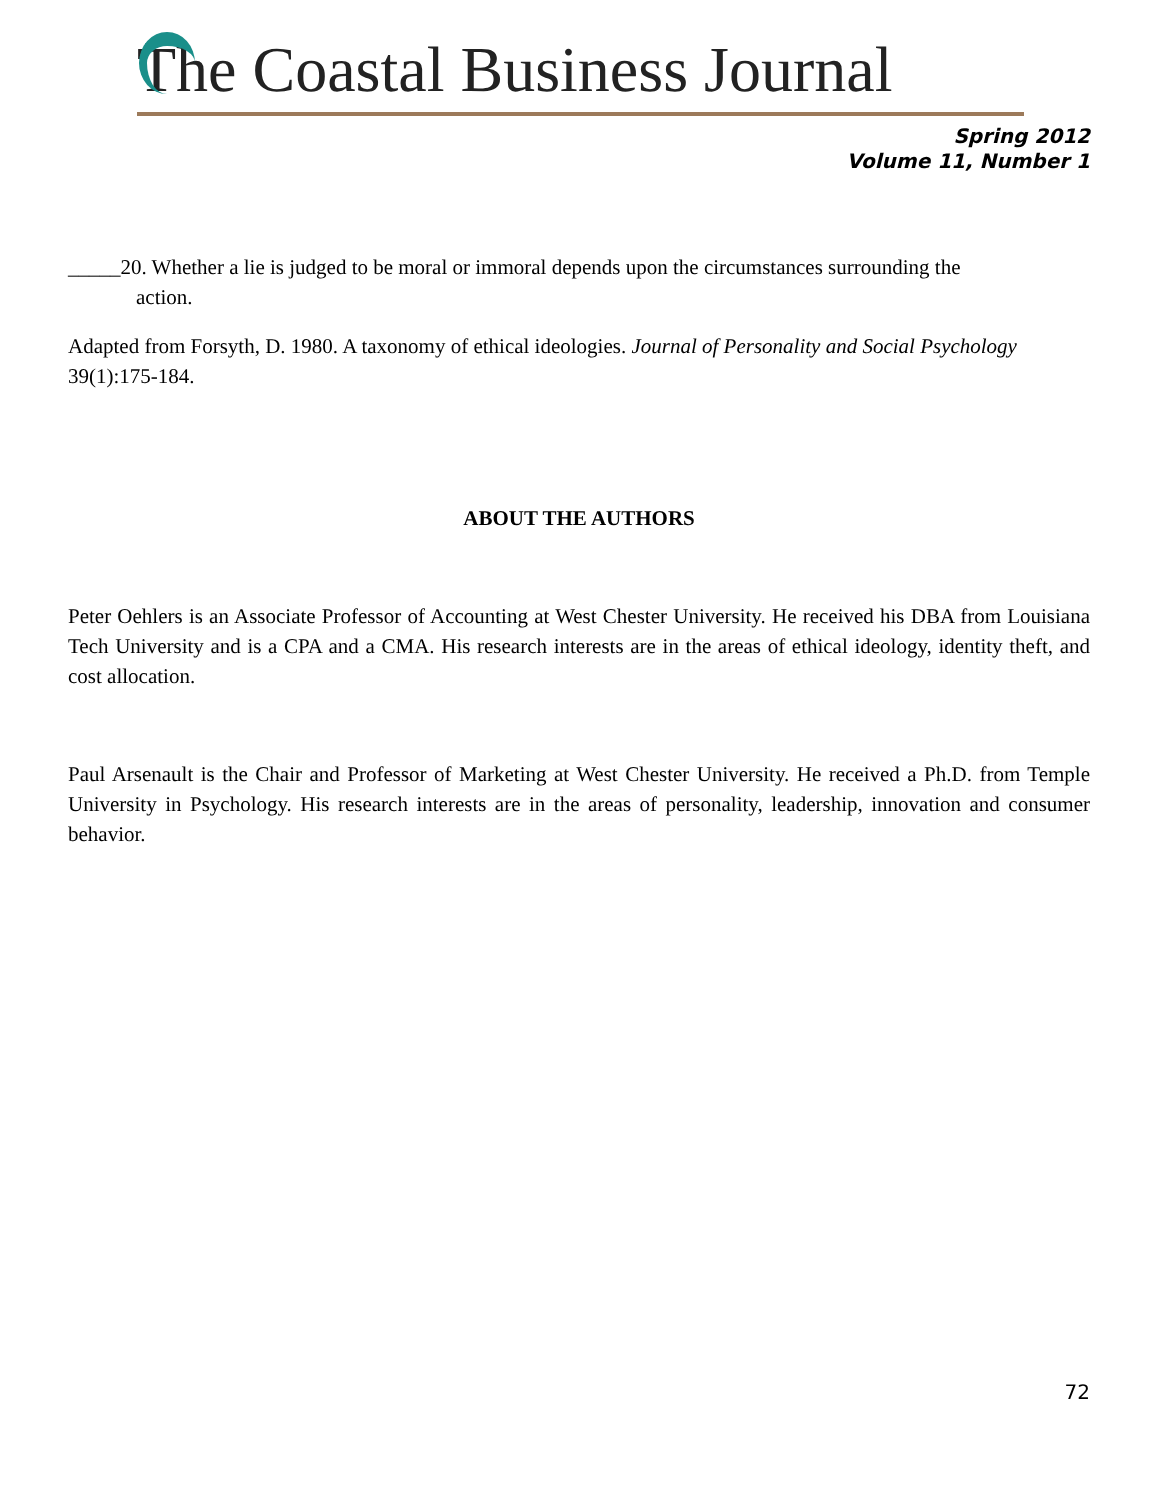The Coastal Business Journal
Spring 2012
Volume 11, Number 1
_____20. Whether a lie is judged to be moral or immoral depends upon the circumstances surrounding the
action.
Adapted from Forsyth, D. 1980. A taxonomy of ethical ideologies. Journal of Personality and Social Psychology 39(1):175-184.
ABOUT THE AUTHORS
Peter Oehlers is an Associate Professor of Accounting at West Chester University. He received his DBA from Louisiana Tech University and is a CPA and a CMA. His research interests are in the areas of ethical ideology, identity theft, and cost allocation.
Paul Arsenault is the Chair and Professor of Marketing at West Chester University. He received a Ph.D. from Temple University in Psychology. His research interests are in the areas of personality, leadership, innovation and consumer behavior.
72